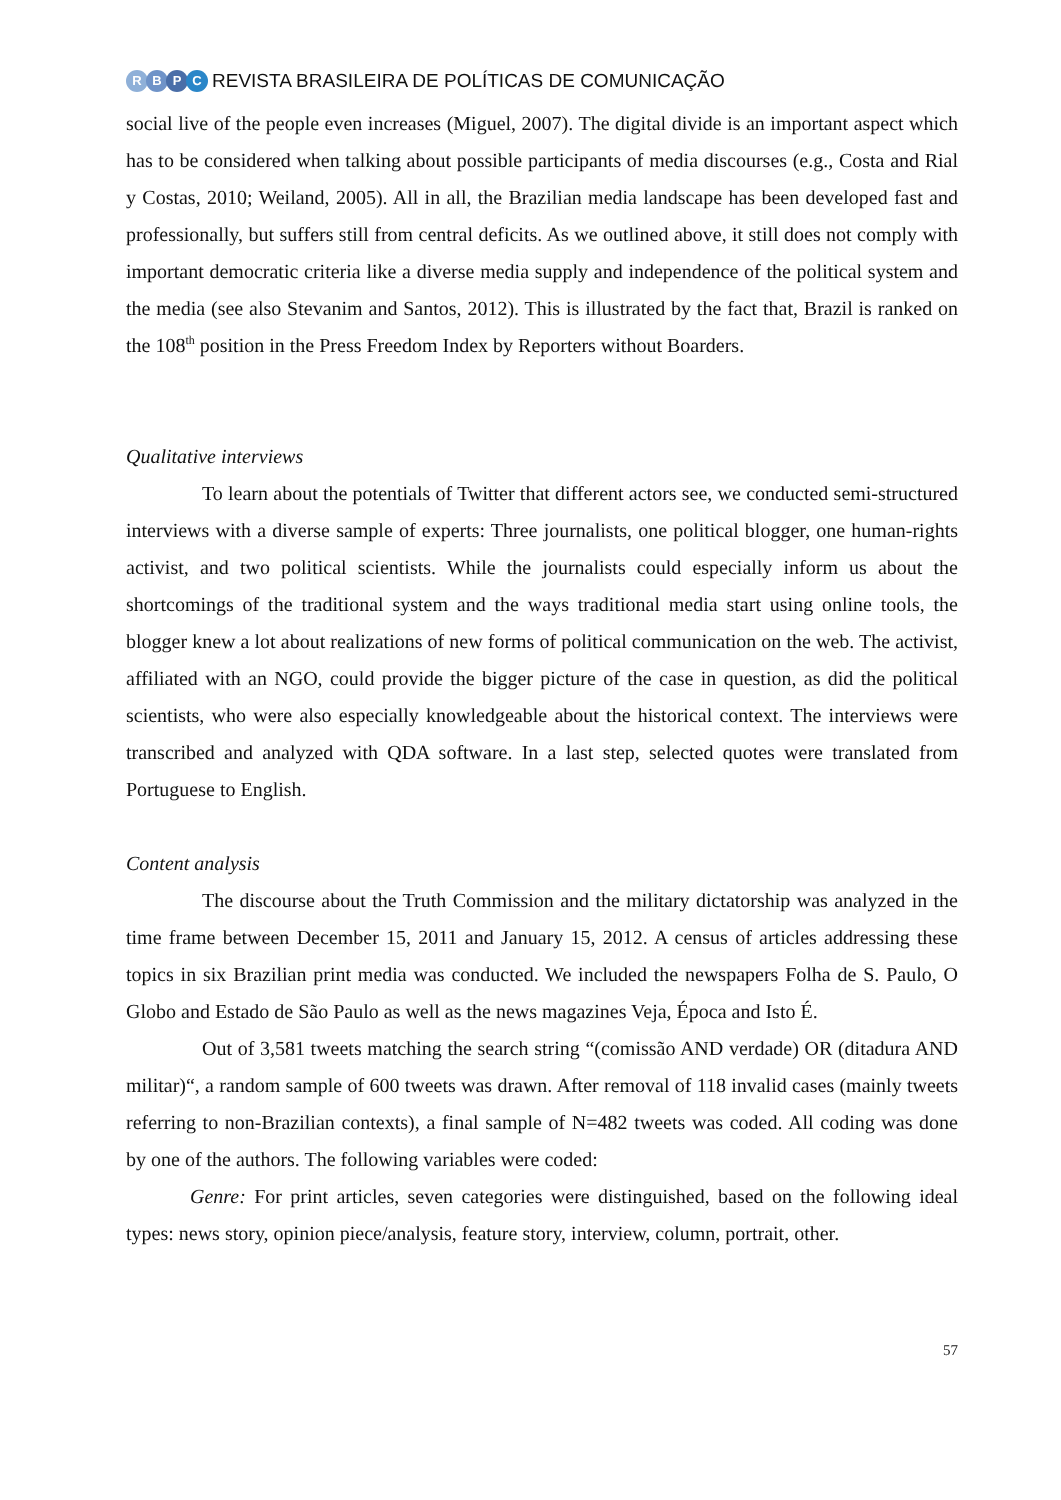RBPC
REVISTA BRASILEIRA DE POLÍTICAS DE COMUNICAÇÃO
social live of the people even increases (Miguel, 2007). The digital divide is an important aspect which has to be considered when talking about possible participants of media discourses (e.g., Costa and Rial y Costas, 2010; Weiland, 2005). All in all, the Brazilian media landscape has been developed fast and professionally, but suffers still from central deficits. As we outlined above, it still does not comply with important democratic criteria like a diverse media supply and independence of the political system and the media (see also Stevanim and Santos, 2012). This is illustrated by the fact that, Brazil is ranked on the 108<sup>th</sup> position in the Press Freedom Index by Reporters without Boarders.
Qualitative interviews
To learn about the potentials of Twitter that different actors see, we conducted semi-structured interviews with a diverse sample of experts: Three journalists, one political blogger, one human-rights activist, and two political scientists. While the journalists could especially inform us about the shortcomings of the traditional system and the ways traditional media start using online tools, the blogger knew a lot about realizations of new forms of political communication on the web. The activist, affiliated with an NGO, could provide the bigger picture of the case in question, as did the political scientists, who were also especially knowledgeable about the historical context. The interviews were transcribed and analyzed with QDA software. In a last step, selected quotes were translated from Portuguese to English.
Content analysis
The discourse about the Truth Commission and the military dictatorship was analyzed in the time frame between December 15, 2011 and January 15, 2012. A census of articles addressing these topics in six Brazilian print media was conducted. We included the newspapers Folha de S. Paulo, O Globo and Estado de São Paulo as well as the news magazines Veja, Época and Isto É.
Out of 3,581 tweets matching the search string “(comissão AND verdade) OR (ditadura AND militar)“, a random sample of 600 tweets was drawn. After removal of 118 invalid cases (mainly tweets referring to non-Brazilian contexts), a final sample of N=482 tweets was coded. All coding was done by one of the authors. The following variables were coded:
Genre: For print articles, seven categories were distinguished, based on the following ideal types: news story, opinion piece/analysis, feature story, interview, column, portrait, other.
57